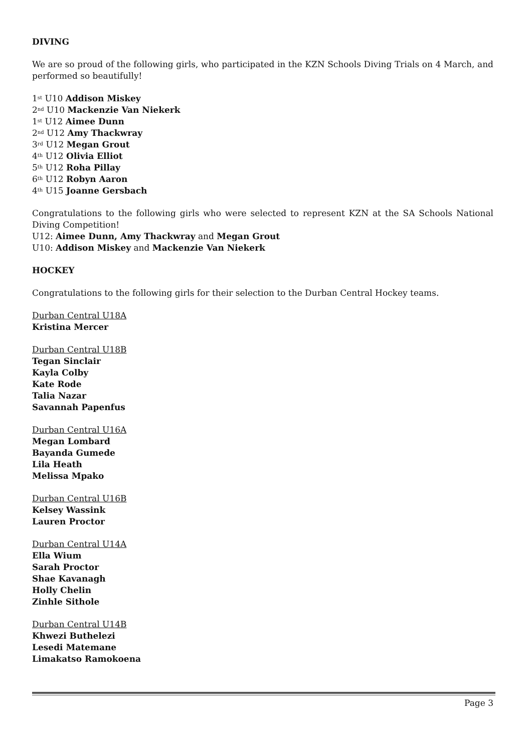DIVING
We are so proud of the following girls, who participated in the KZN Schools Diving Trials on 4 March, and performed so beautifully!
1<sup>st</sup> U10 Addison Miskey
2<sup>nd</sup> U10 Mackenzie Van Niekerk
1<sup>st</sup> U12 Aimee Dunn
2<sup>nd</sup> U12 Amy Thackwray
3<sup>rd</sup> U12 Megan Grout
4<sup>th</sup> U12 Olivia Elliot
5<sup>th</sup> U12 Roha Pillay
6<sup>th</sup> U12 Robyn Aaron
4<sup>th</sup> U15 Joanne Gersbach
Congratulations to the following girls who were selected to represent KZN at the SA Schools National Diving Competition!
U12: Aimee Dunn, Amy Thackwray and Megan Grout
U10: Addison Miskey and Mackenzie Van Niekerk
HOCKEY
Congratulations to the following girls for their selection to the Durban Central Hockey teams.
Durban Central U18A
Kristina Mercer
Durban Central U18B
Tegan Sinclair
Kayla Colby
Kate Rode
Talia Nazar
Savannah Papenfus
Durban Central U16A
Megan Lombard
Bayanda Gumede
Lila Heath
Melissa Mpako
Durban Central U16B
Kelsey Wassink
Lauren Proctor
Durban Central U14A
Ella Wium
Sarah Proctor
Shae Kavanagh
Holly Chelin
Zinhle Sithole
Durban Central U14B
Khwezi Buthelezi
Lesedi Matemane
Limakatso Ramokoena
Page 3